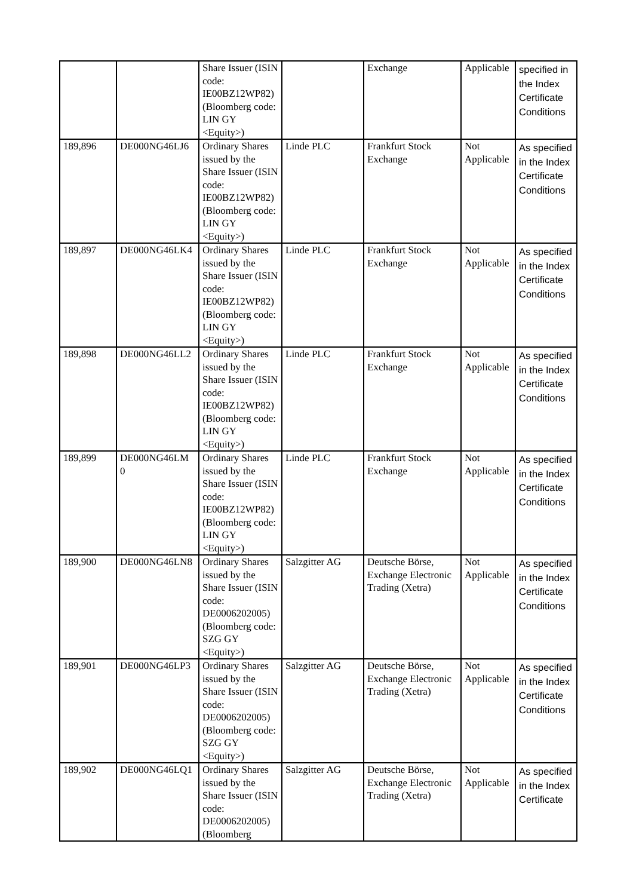| | | Share Issuer (ISIN code: IE00BZ12WP82) (Bloomberg code: LIN GY <Equity>) | | Exchange | Applicable | specified in the Index Certificate Conditions |
| 189,896 | DE000NG46LJ6 | Ordinary Shares issued by the Share Issuer (ISIN code: IE00BZ12WP82) (Bloomberg code: LIN GY <Equity>) | Linde PLC | Frankfurt Stock Exchange | Not Applicable | As specified in the Index Certificate Conditions |
| 189,897 | DE000NG46LK4 | Ordinary Shares issued by the Share Issuer (ISIN code: IE00BZ12WP82) (Bloomberg code: LIN GY <Equity>) | Linde PLC | Frankfurt Stock Exchange | Not Applicable | As specified in the Index Certificate Conditions |
| 189,898 | DE000NG46LL2 | Ordinary Shares issued by the Share Issuer (ISIN code: IE00BZ12WP82) (Bloomberg code: LIN GY <Equity>) | Linde PLC | Frankfurt Stock Exchange | Not Applicable | As specified in the Index Certificate Conditions |
| 189,899 | DE000NG46LM 0 | Ordinary Shares issued by the Share Issuer (ISIN code: IE00BZ12WP82) (Bloomberg code: LIN GY <Equity>) | Linde PLC | Frankfurt Stock Exchange | Not Applicable | As specified in the Index Certificate Conditions |
| 189,900 | DE000NG46LN8 | Ordinary Shares issued by the Share Issuer (ISIN code: DE0006202005) (Bloomberg code: SZG GY <Equity>) | Salzgitter AG | Deutsche Börse, Exchange Electronic Trading (Xetra) | Not Applicable | As specified in the Index Certificate Conditions |
| 189,901 | DE000NG46LP3 | Ordinary Shares issued by the Share Issuer (ISIN code: DE0006202005) (Bloomberg code: SZG GY <Equity>) | Salzgitter AG | Deutsche Börse, Exchange Electronic Trading (Xetra) | Not Applicable | As specified in the Index Certificate Conditions |
| 189,902 | DE000NG46LQ1 | Ordinary Shares issued by the Share Issuer (ISIN code: DE0006202005) (Bloomberg | Salzgitter AG | Deutsche Börse, Exchange Electronic Trading (Xetra) | Not Applicable | As specified in the Index Certificate |